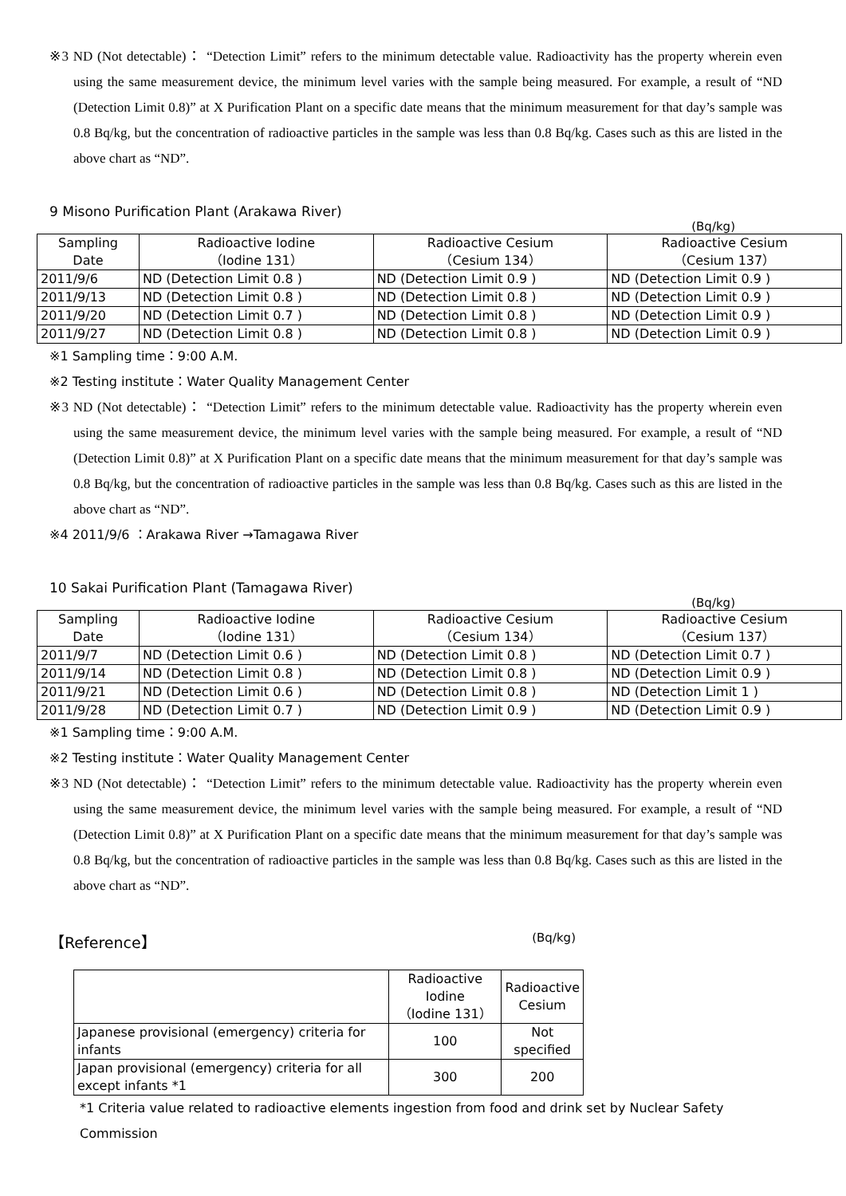※3 ND (Not detectable)： “Detection Limit” refers to the minimum detectable value. Radioactivity has the property wherein even using the same measurement device, the minimum level varies with the sample being measured. For example, a result of “ND (Detection Limit 0.8)” at X Purification Plant on a specific date means that the minimum measurement for that day’s sample was 0.8 Bq/kg, but the concentration of radioactive particles in the sample was less than 0.8 Bq/kg. Cases such as this are listed in the above chart as “ND”.
9 Misono Purification Plant (Arakawa River)
(Bq/kg)
| Sampling Date | Radioactive Iodine （Iodine 131） | Radioactive Cesium （Cesium 134） | Radioactive Cesium （Cesium 137） |
| --- | --- | --- | --- |
| 2011/9/6 | ND (Detection Limit 0.8 ) | ND (Detection Limit 0.9 ) | ND (Detection Limit 0.9 ) |
| 2011/9/13 | ND (Detection Limit 0.8 ) | ND (Detection Limit 0.8 ) | ND (Detection Limit 0.9 ) |
| 2011/9/20 | ND (Detection Limit 0.7 ) | ND (Detection Limit 0.8 ) | ND (Detection Limit 0.9 ) |
| 2011/9/27 | ND (Detection Limit 0.8 ) | ND (Detection Limit 0.8 ) | ND (Detection Limit 0.9 ) |
※1 Sampling time：9:00 A.M.
※2 Testing institute：Water Quality Management Center
※3 ND (Not detectable)： “Detection Limit” refers to the minimum detectable value. Radioactivity has the property wherein even using the same measurement device, the minimum level varies with the sample being measured. For example, a result of “ND (Detection Limit 0.8)” at X Purification Plant on a specific date means that the minimum measurement for that day’s sample was 0.8 Bq/kg, but the concentration of radioactive particles in the sample was less than 0.8 Bq/kg. Cases such as this are listed in the above chart as “ND”.
※4 2011/9/6 ：Arakawa River →Tamagawa River
10 Sakai Purification Plant (Tamagawa River)
(Bq/kg)
| Sampling Date | Radioactive Iodine （Iodine 131） | Radioactive Cesium （Cesium 134） | Radioactive Cesium （Cesium 137） |
| --- | --- | --- | --- |
| 2011/9/7 | ND (Detection Limit 0.6 ) | ND (Detection Limit 0.8 ) | ND (Detection Limit 0.7 ) |
| 2011/9/14 | ND (Detection Limit 0.8 ) | ND (Detection Limit 0.8 ) | ND (Detection Limit 0.9 ) |
| 2011/9/21 | ND (Detection Limit 0.6 ) | ND (Detection Limit 0.8 ) | ND (Detection Limit 1 ) |
| 2011/9/28 | ND (Detection Limit 0.7 ) | ND (Detection Limit 0.9 ) | ND (Detection Limit 0.9 ) |
※1 Sampling time：9:00 A.M.
※2 Testing institute：Water Quality Management Center
※3 ND (Not detectable)： “Detection Limit” refers to the minimum detectable value. Radioactivity has the property wherein even using the same measurement device, the minimum level varies with the sample being measured. For example, a result of “ND (Detection Limit 0.8)” at X Purification Plant on a specific date means that the minimum measurement for that day’s sample was 0.8 Bq/kg, but the concentration of radioactive particles in the sample was less than 0.8 Bq/kg. Cases such as this are listed in the above chart as “ND”.
【Reference】 (Bq/kg)
| | Radioactive Iodine （Iodine 131） | Radioactive Cesium |
| --- | --- | --- |
| Japanese provisional (emergency) criteria for infants | 100 | Not specified |
| Japan provisional (emergency) criteria for all except infants *1 | 300 | 200 |
*1 Criteria value related to radioactive elements ingestion from food and drink set by Nuclear Safety Commission